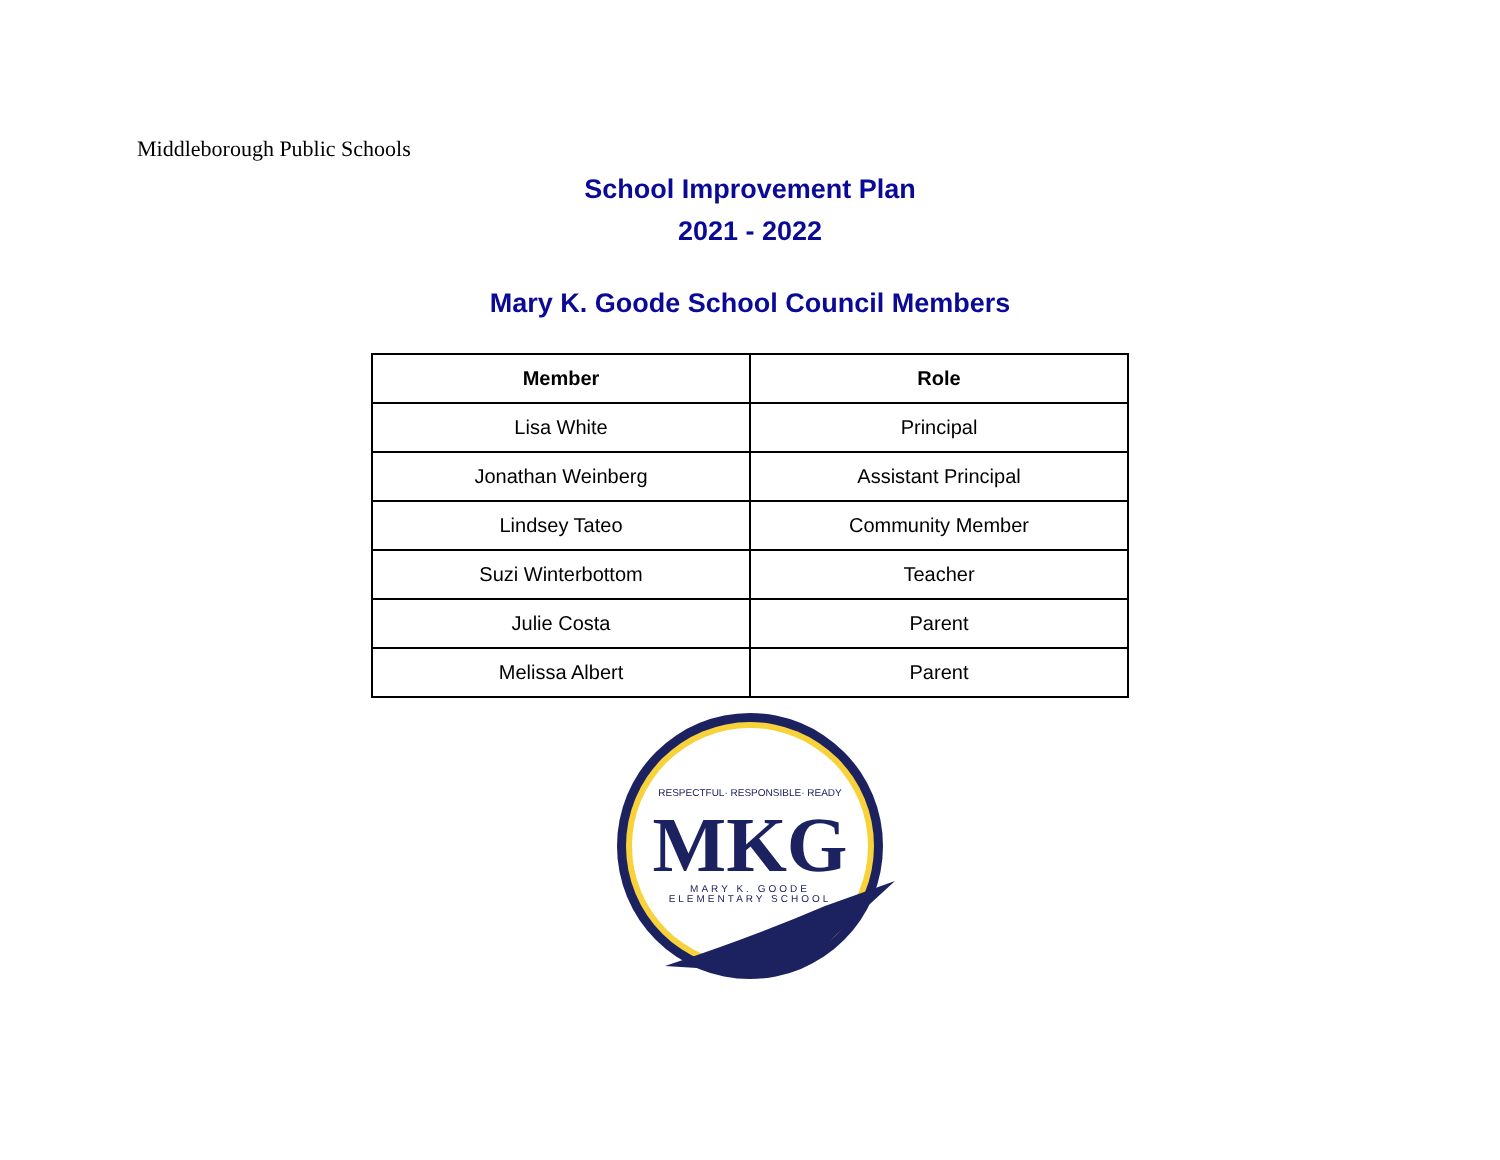Middleborough Public Schools
School Improvement Plan
2021 - 2022
Mary K. Goode School Council Members
| Member | Role |
| --- | --- |
| Lisa White | Principal |
| Jonathan Weinberg | Assistant Principal |
| Lindsey Tateo | Community Member |
| Suzi Winterbottom | Teacher |
| Julie Costa | Parent |
| Melissa Albert | Parent |
RESPECTFUL· RESPONSIBLE· READY
MKG
MARY K. GOODE
ELEMENTARY SCHOOL